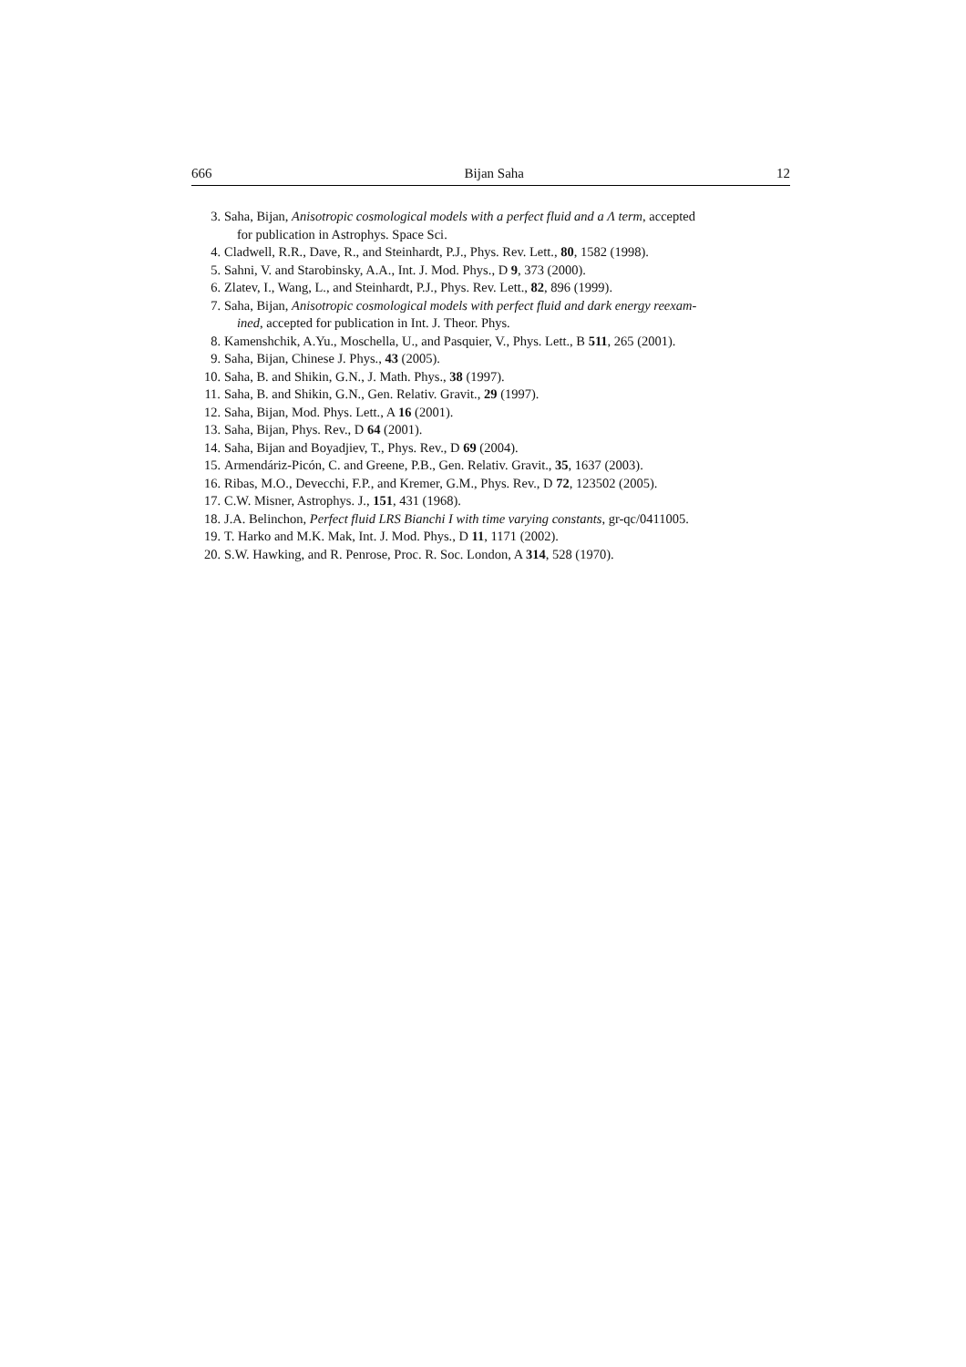666 Bijan Saha 12
3. Saha, Bijan, Anisotropic cosmological models with a perfect fluid and a Λ term, accepted
for publication in Astrophys. Space Sci.
4. Cladwell, R.R., Dave, R., and Steinhardt, P.J., Phys. Rev. Lett., 80, 1582 (1998).
5. Sahni, V. and Starobinsky, A.A., Int. J. Mod. Phys., D 9, 373 (2000).
6. Zlatev, I., Wang, L., and Steinhardt, P.J., Phys. Rev. Lett., 82, 896 (1999).
7. Saha, Bijan, Anisotropic cosmological models with perfect fluid and dark energy reexam-
ined, accepted for publication in Int. J. Theor. Phys.
8. Kamenshchik, A.Yu., Moschella, U., and Pasquier, V., Phys. Lett., B 511, 265 (2001).
9. Saha, Bijan, Chinese J. Phys., 43 (2005).
10. Saha, B. and Shikin, G.N., J. Math. Phys., 38 (1997).
11. Saha, B. and Shikin, G.N., Gen. Relativ. Gravit., 29 (1997).
12. Saha, Bijan, Mod. Phys. Lett., A 16 (2001).
13. Saha, Bijan, Phys. Rev., D 64 (2001).
14. Saha, Bijan and Boyadjiev, T., Phys. Rev., D 69 (2004).
15. Armendáriz-Picón, C. and Greene, P.B., Gen. Relativ. Gravit., 35, 1637 (2003).
16. Ribas, M.O., Devecchi, F.P., and Kremer, G.M., Phys. Rev., D 72, 123502 (2005).
17. C.W. Misner, Astrophys. J., 151, 431 (1968).
18. J.A. Belinchon, Perfect fluid LRS Bianchi I with time varying constants, gr-qc/0411005.
19. T. Harko and M.K. Mak, Int. J. Mod. Phys., D 11, 1171 (2002).
20. S.W. Hawking, and R. Penrose, Proc. R. Soc. London, A 314, 528 (1970).